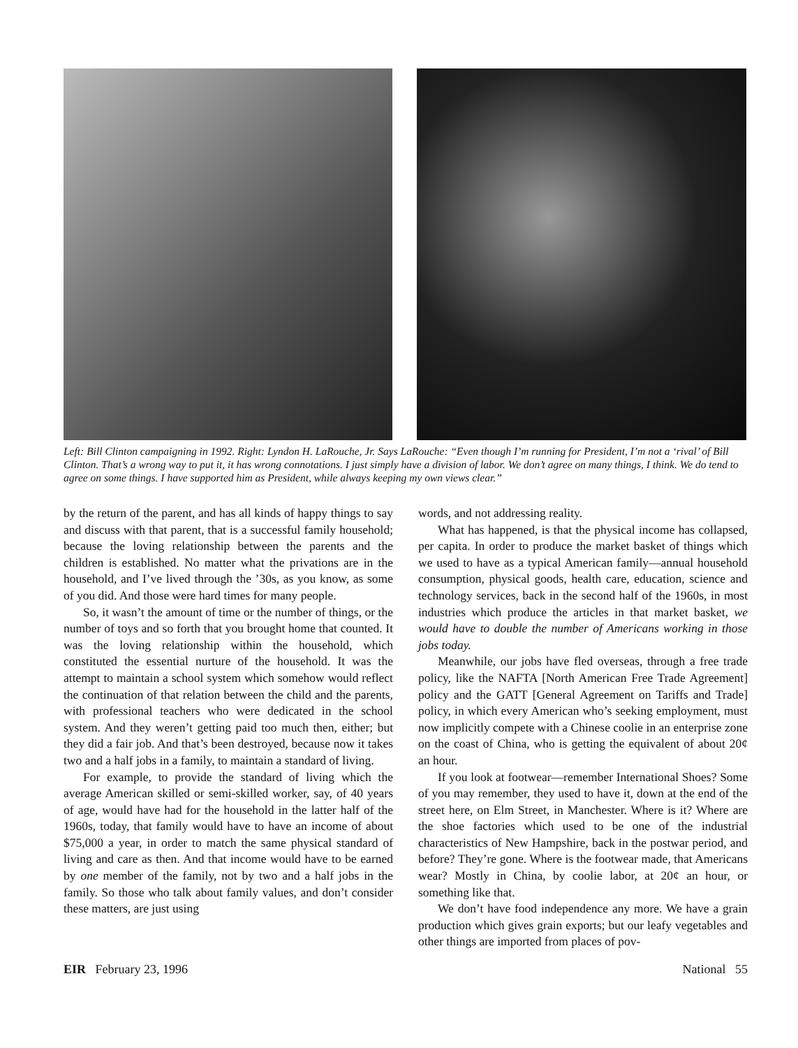Left: Bill Clinton campaigning in 1992. Right: Lyndon H. LaRouche, Jr. Says LaRouche: “Even though I’m running for President, I’m not a ‘rival’ of Bill Clinton. That’s a wrong way to put it, it has wrong connotations. I just simply have a division of labor. We don’t agree on many things, I think. We do tend to agree on some things. I have supported him as President, while always keeping my own views clear.”
by the return of the parent, and has all kinds of happy things to say and discuss with that parent, that is a successful family household; because the loving relationship between the parents and the children is established. No matter what the privations are in the household, and I’ve lived through the ’30s, as you know, as some of you did. And those were hard times for many people.
So, it wasn’t the amount of time or the number of things, or the number of toys and so forth that you brought home that counted. It was the loving relationship within the household, which constituted the essential nurture of the household. It was the attempt to maintain a school system which somehow would reflect the continuation of that relation between the child and the parents, with professional teachers who were dedicated in the school system. And they weren’t getting paid too much then, either; but they did a fair job. And that’s been destroyed, because now it takes two and a half jobs in a family, to maintain a standard of living.
For example, to provide the standard of living which the average American skilled or semi-skilled worker, say, of 40 years of age, would have had for the household in the latter half of the 1960s, today, that family would have to have an income of about $75,000 a year, in order to match the same physical standard of living and care as then. And that income would have to be earned by one member of the family, not by two and a half jobs in the family. So those who talk about family values, and don’t consider these matters, are just using
words, and not addressing reality.
What has happened, is that the physical income has collapsed, per capita. In order to produce the market basket of things which we used to have as a typical American family—annual household consumption, physical goods, health care, education, science and technology services, back in the second half of the 1960s, in most industries which produce the articles in that market basket, we would have to double the number of Americans working in those jobs today.
Meanwhile, our jobs have fled overseas, through a free trade policy, like the NAFTA [North American Free Trade Agreement] policy and the GATT [General Agreement on Tariffs and Trade] policy, in which every American who’s seeking employment, must now implicitly compete with a Chinese coolie in an enterprise zone on the coast of China, who is getting the equivalent of about 20¢ an hour.
If you look at footwear—remember International Shoes? Some of you may remember, they used to have it, down at the end of the street here, on Elm Street, in Manchester. Where is it? Where are the shoe factories which used to be one of the industrial characteristics of New Hampshire, back in the postwar period, and before? They’re gone. Where is the footwear made, that Americans wear? Mostly in China, by coolie labor, at 20¢ an hour, or something like that.
We don’t have food independence any more. We have a grain production which gives grain exports; but our leafy vegetables and other things are imported from places of pov-
EIR February 23, 1996 National 55